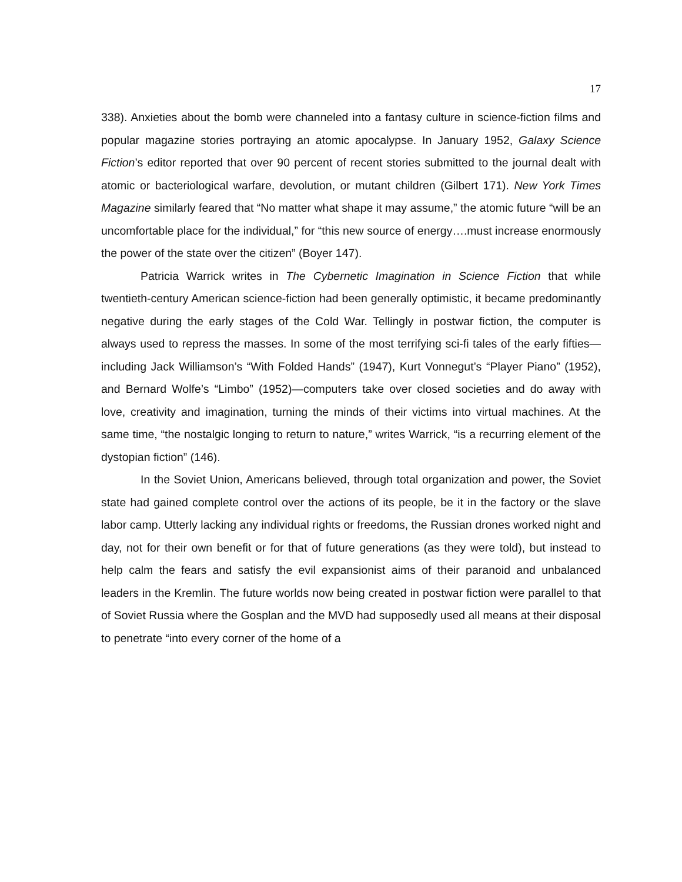17
338). Anxieties about the bomb were channeled into a fantasy culture in science-fiction films and popular magazine stories portraying an atomic apocalypse. In January 1952, Galaxy Science Fiction’s editor reported that over 90 percent of recent stories submitted to the journal dealt with atomic or bacteriological warfare, devolution, or mutant children (Gilbert 171). New York Times Magazine similarly feared that “No matter what shape it may assume,” the atomic future “will be an uncomfortable place for the individual,” for “this new source of energy….must increase enormously the power of the state over the citizen” (Boyer 147).
Patricia Warrick writes in The Cybernetic Imagination in Science Fiction that while twentieth-century American science-fiction had been generally optimistic, it became predominantly negative during the early stages of the Cold War. Tellingly in postwar fiction, the computer is always used to repress the masses. In some of the most terrifying sci-fi tales of the early fifties—including Jack Williamson’s “With Folded Hands” (1947), Kurt Vonnegut’s “Player Piano” (1952), and Bernard Wolfe’s “Limbo” (1952)—computers take over closed societies and do away with love, creativity and imagination, turning the minds of their victims into virtual machines. At the same time, “the nostalgic longing to return to nature,” writes Warrick, “is a recurring element of the dystopian fiction” (146).
In the Soviet Union, Americans believed, through total organization and power, the Soviet state had gained complete control over the actions of its people, be it in the factory or the slave labor camp. Utterly lacking any individual rights or freedoms, the Russian drones worked night and day, not for their own benefit or for that of future generations (as they were told), but instead to help calm the fears and satisfy the evil expansionist aims of their paranoid and unbalanced leaders in the Kremlin. The future worlds now being created in postwar fiction were parallel to that of Soviet Russia where the Gosplan and the MVD had supposedly used all means at their disposal to penetrate “into every corner of the home of a